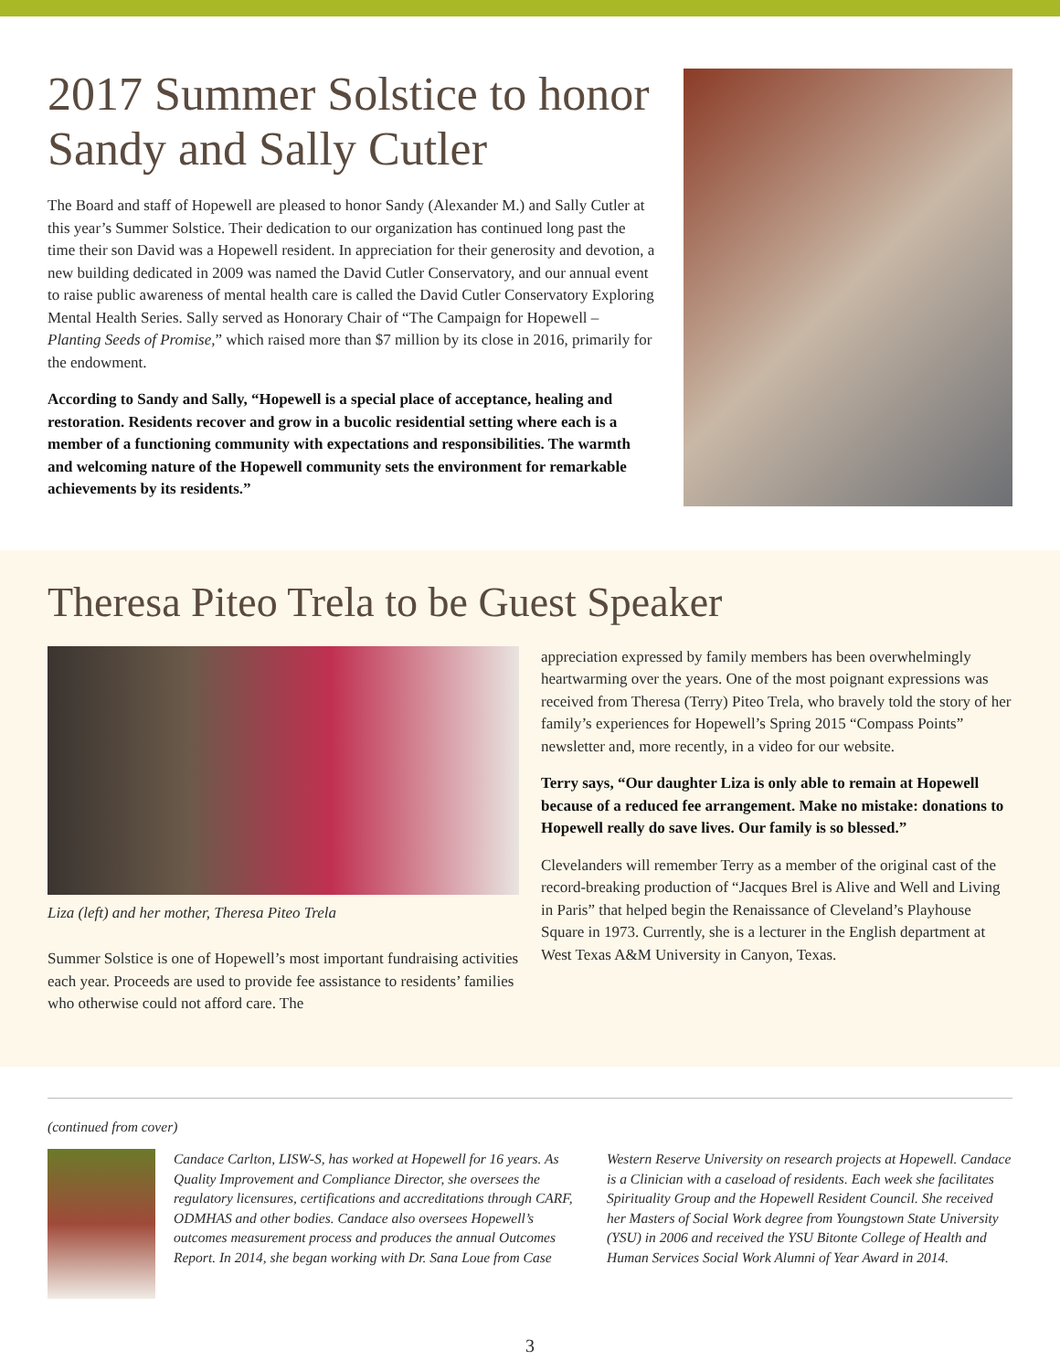2017 Summer Solstice to honor Sandy and Sally Cutler
The Board and staff of Hopewell are pleased to honor Sandy (Alexander M.) and Sally Cutler at this year’s Summer Solstice. Their dedication to our organization has continued long past the time their son David was a Hopewell resident. In appreciation for their generosity and devotion, a new building dedicated in 2009 was named the David Cutler Conservatory, and our annual event to raise public awareness of mental health care is called the David Cutler Conservatory Exploring Mental Health Series. Sally served as Honorary Chair of “The Campaign for Hopewell – Planting Seeds of Promise,” which raised more than $7 million by its close in 2016, primarily for the endowment.
According to Sandy and Sally, “Hopewell is a special place of acceptance, healing and restoration. Residents recover and grow in a bucolic residential setting where each is a member of a functioning community with expectations and responsibilities. The warmth and welcoming nature of the Hopewell community sets the environment for remarkable achievements by its residents.”
Theresa Piteo Trela to be Guest Speaker
Liza (left) and her mother, Theresa Piteo Trela
Summer Solstice is one of Hopewell’s most important fundraising activities each year. Proceeds are used to provide fee assistance to residents’ families who otherwise could not afford care. The
appreciation expressed by family members has been overwhelmingly heartwarming over the years. One of the most poignant expressions was received from Theresa (Terry) Piteo Trela, who bravely told the story of her family’s experiences for Hopewell’s Spring 2015 “Compass Points” newsletter and, more recently, in a video for our website.
Terry says, “Our daughter Liza is only able to remain at Hopewell because of a reduced fee arrangement. Make no mistake: donations to Hopewell really do save lives. Our family is so blessed.”
Clevelanders will remember Terry as a member of the original cast of the record-breaking production of “Jacques Brel is Alive and Well and Living in Paris” that helped begin the Renaissance of Cleveland’s Playhouse Square in 1973. Currently, she is a lecturer in the English department at West Texas A&M University in Canyon, Texas.
(continued from cover)
Candace Carlton, LISW-S, has worked at Hopewell for 16 years. As Quality Improvement and Compliance Director, she oversees the regulatory licensures, certifications and accreditations through CARF, ODMHAS and other bodies. Candace also oversees Hopewell’s outcomes measurement process and produces the annual Outcomes Report. In 2014, she began working with Dr. Sana Loue from Case
Western Reserve University on research projects at Hopewell. Candace is a Clinician with a caseload of residents. Each week she facilitates Spirituality Group and the Hopewell Resident Council. She received her Masters of Social Work degree from Youngstown State University (YSU) in 2006 and received the YSU Bitonte College of Health and Human Services Social Work Alumni of Year Award in 2014.
3